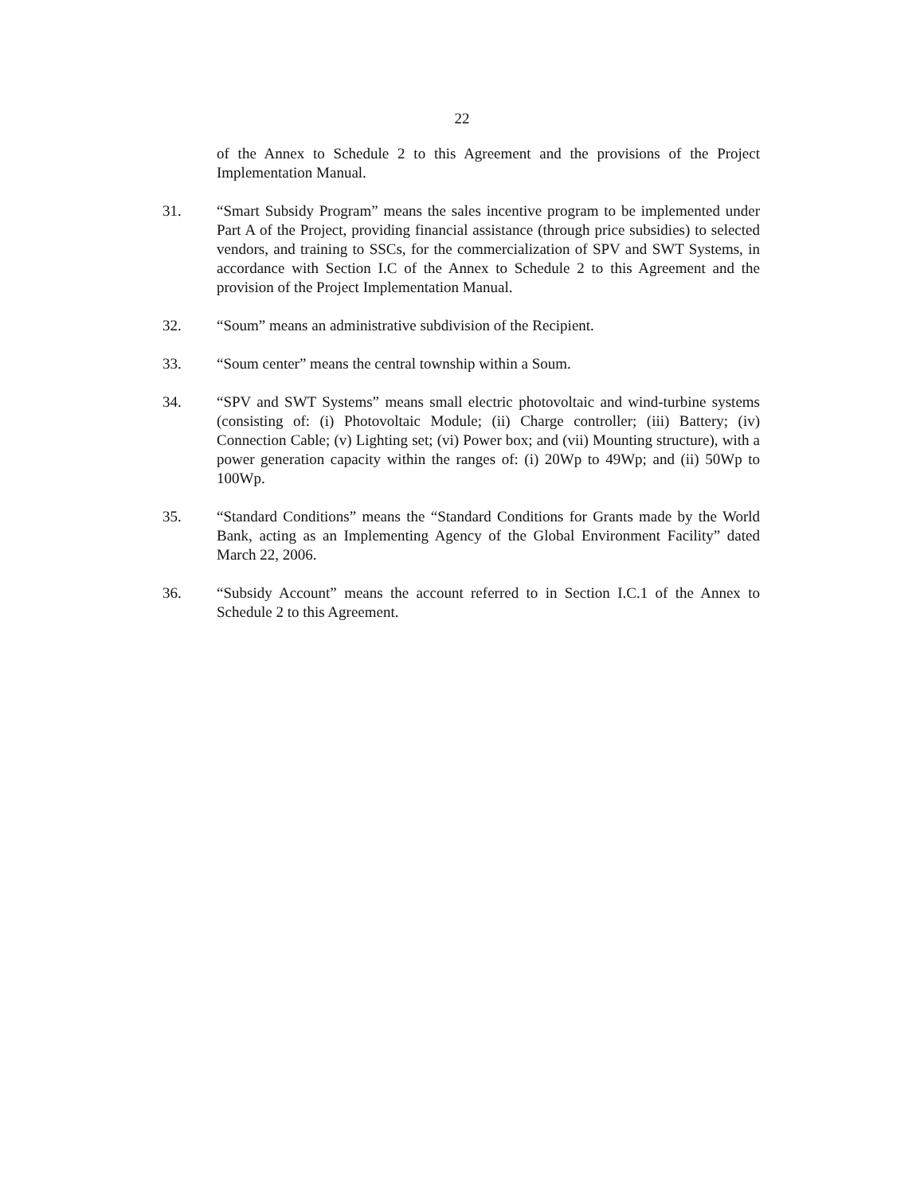22
of the Annex to Schedule 2 to this Agreement and the provisions of the Project Implementation Manual.
31. “Smart Subsidy Program” means the sales incentive program to be implemented under Part A of the Project, providing financial assistance (through price subsidies) to selected vendors, and training to SSCs, for the commercialization of SPV and SWT Systems, in accordance with Section I.C of the Annex to Schedule 2 to this Agreement and the provision of the Project Implementation Manual.
32. “Soum” means an administrative subdivision of the Recipient.
33. “Soum center” means the central township within a Soum.
34. “SPV and SWT Systems” means small electric photovoltaic and wind-turbine systems (consisting of: (i) Photovoltaic Module; (ii) Charge controller; (iii) Battery; (iv) Connection Cable; (v) Lighting set; (vi) Power box; and (vii) Mounting structure), with a power generation capacity within the ranges of: (i) 20Wp to 49Wp; and (ii) 50Wp to 100Wp.
35. “Standard Conditions” means the “Standard Conditions for Grants made by the World Bank, acting as an Implementing Agency of the Global Environment Facility” dated March 22, 2006.
36. “Subsidy Account” means the account referred to in Section I.C.1 of the Annex to Schedule 2 to this Agreement.